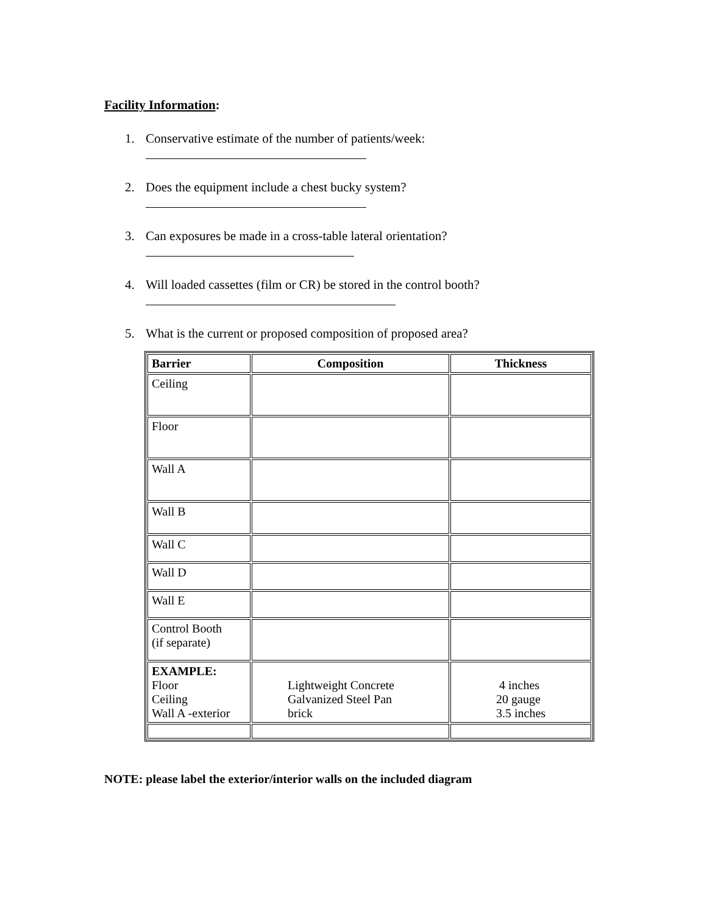Facility Information:
1. Conservative estimate of the number of patients/week:
2. Does the equipment include a chest bucky system?
3. Can exposures be made in a cross-table lateral orientation?
4. Will loaded cassettes (film or CR) be stored in the control booth?
5. What is the current or proposed composition of proposed area?
| Barrier | Composition | Thickness |
| --- | --- | --- |
| Ceiling | | |
| Floor | | |
| Wall A | | |
| Wall B | | |
| Wall C | | |
| Wall D | | |
| Wall E | | |
| Control Booth (if separate) | | |
| EXAMPLE: Floor Ceiling Wall A -exterior | Lightweight Concrete Galvanized Steel Pan brick | 4 inches 20 gauge 3.5 inches |
NOTE: please label the exterior/interior walls on the included diagram